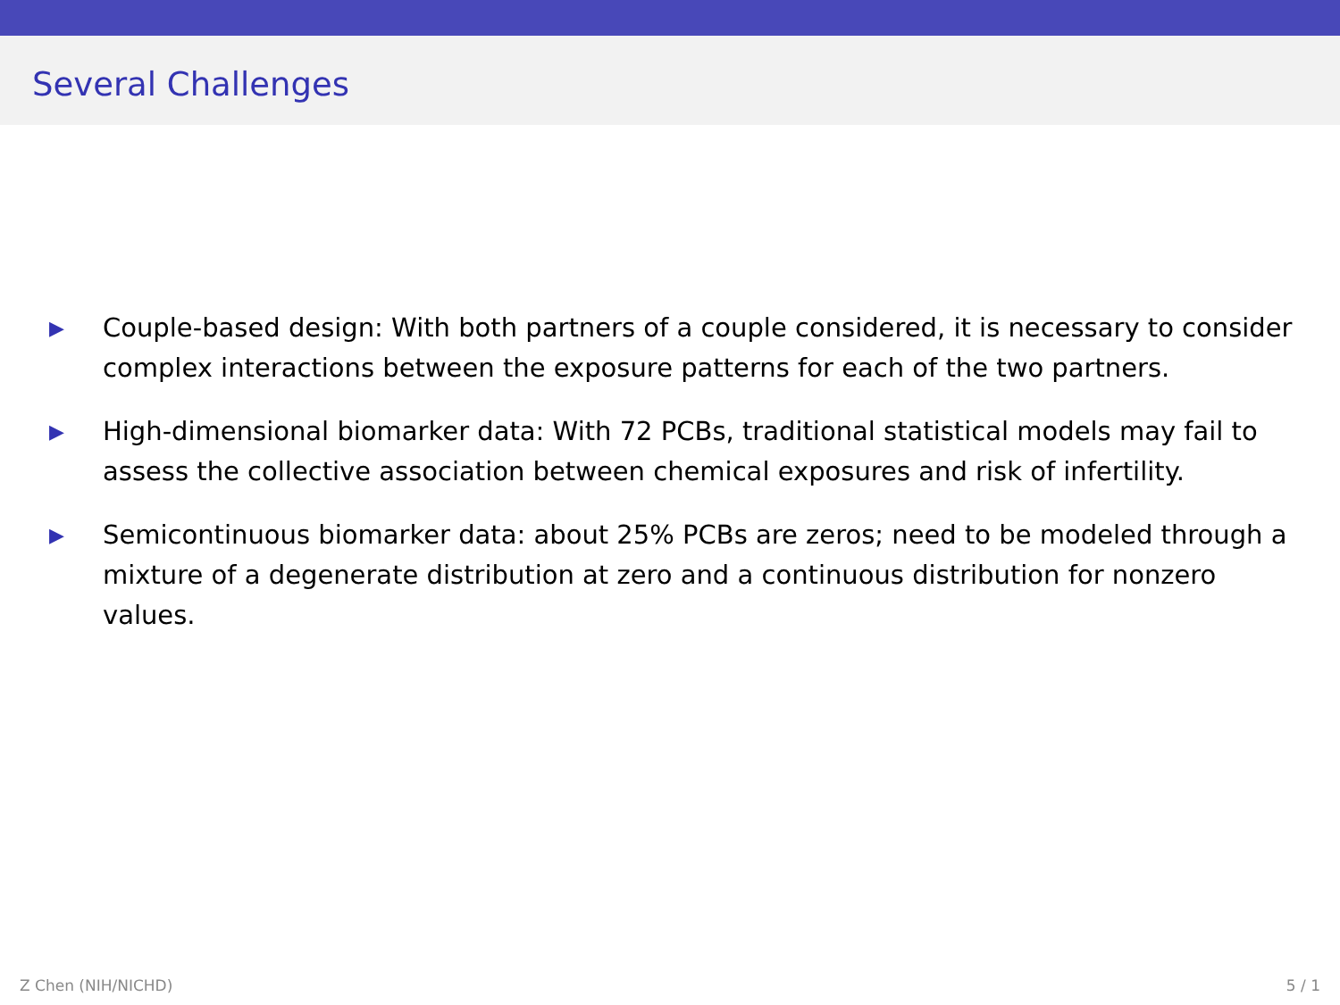Several Challenges
▶ Couple-based design: With both partners of a couple considered, it is necessary to consider complex interactions between the exposure patterns for each of the two partners.
▶ High-dimensional biomarker data: With 72 PCBs, traditional statistical models may fail to assess the collective association between chemical exposures and risk of infertility.
▶ Semicontinuous biomarker data: about 25% PCBs are zeros; need to be modeled through a mixture of a degenerate distribution at zero and a continuous distribution for nonzero values.
Z Chen (NIH/NICHD) 5 / 1